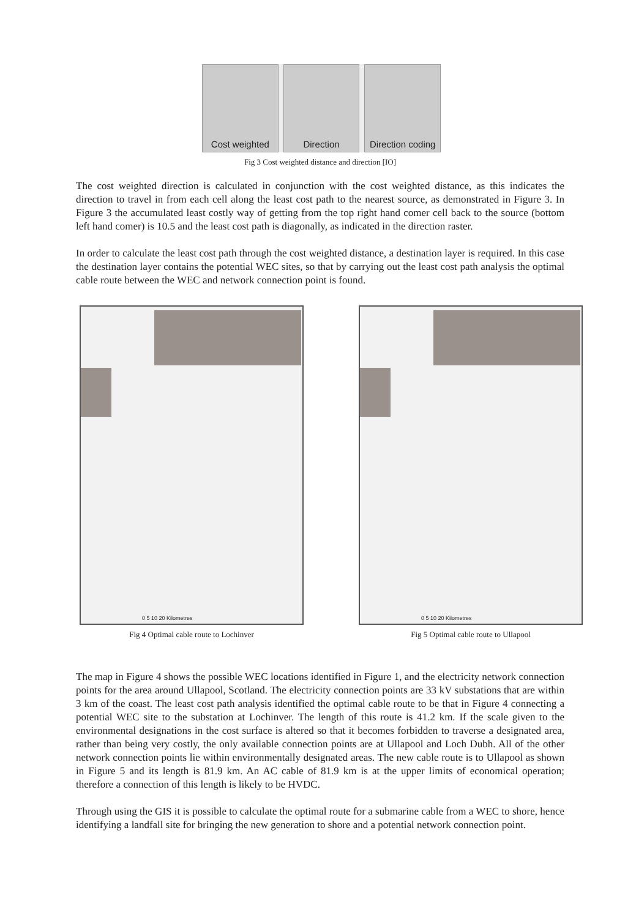Cost weighted Direction Direction coding
Fig 3 Cost weighted distance and direction [IO]
The cost weighted direction is calculated in conjunction with the cost weighted distance, as this indicates the direction to travel in from each cell along the least cost path to the nearest source, as demonstrated in Figure 3. In Figure 3 the accumulated least costly way of getting from the top right hand comer cell back to the source (bottom left hand comer) is 10.5 and the least cost path is diagonally, as indicated in the direction raster.
In order to calculate the least cost path through the cost weighted distance, a destination layer is required. In this case the destination layer contains the potential WEC sites, so that by carrying out the least cost path analysis the optimal cable route between the WEC and network connection point is found.
0 5 10 20 Kilometres
Fig 4 Optimal cable route to Lochinver
0 5 10 20 Kilometres
Fig 5 Optimal cable route to Ullapool
The map in Figure 4 shows the possible WEC locations identified in Figure 1, and the electricity network connection points for the area around Ullapool, Scotland. The electricity connection points are 33 kV substations that are within 3 km of the coast. The least cost path analysis identified the optimal cable route to be that in Figure 4 connecting a potential WEC site to the substation at Lochinver. The length of this route is 41.2 km. If the scale given to the environmental designations in the cost surface is altered so that it becomes forbidden to traverse a designated area, rather than being very costly, the only available connection points are at Ullapool and Loch Dubh. All of the other network connection points lie within environmentally designated areas. The new cable route is to Ullapool as shown in Figure 5 and its length is 81.9 km. An AC cable of 81.9 km is at the upper limits of economical operation; therefore a connection of this length is likely to be HVDC.
Through using the GIS it is possible to calculate the optimal route for a submarine cable from a WEC to shore, hence identifying a landfall site for bringing the new generation to shore and a potential network connection point.